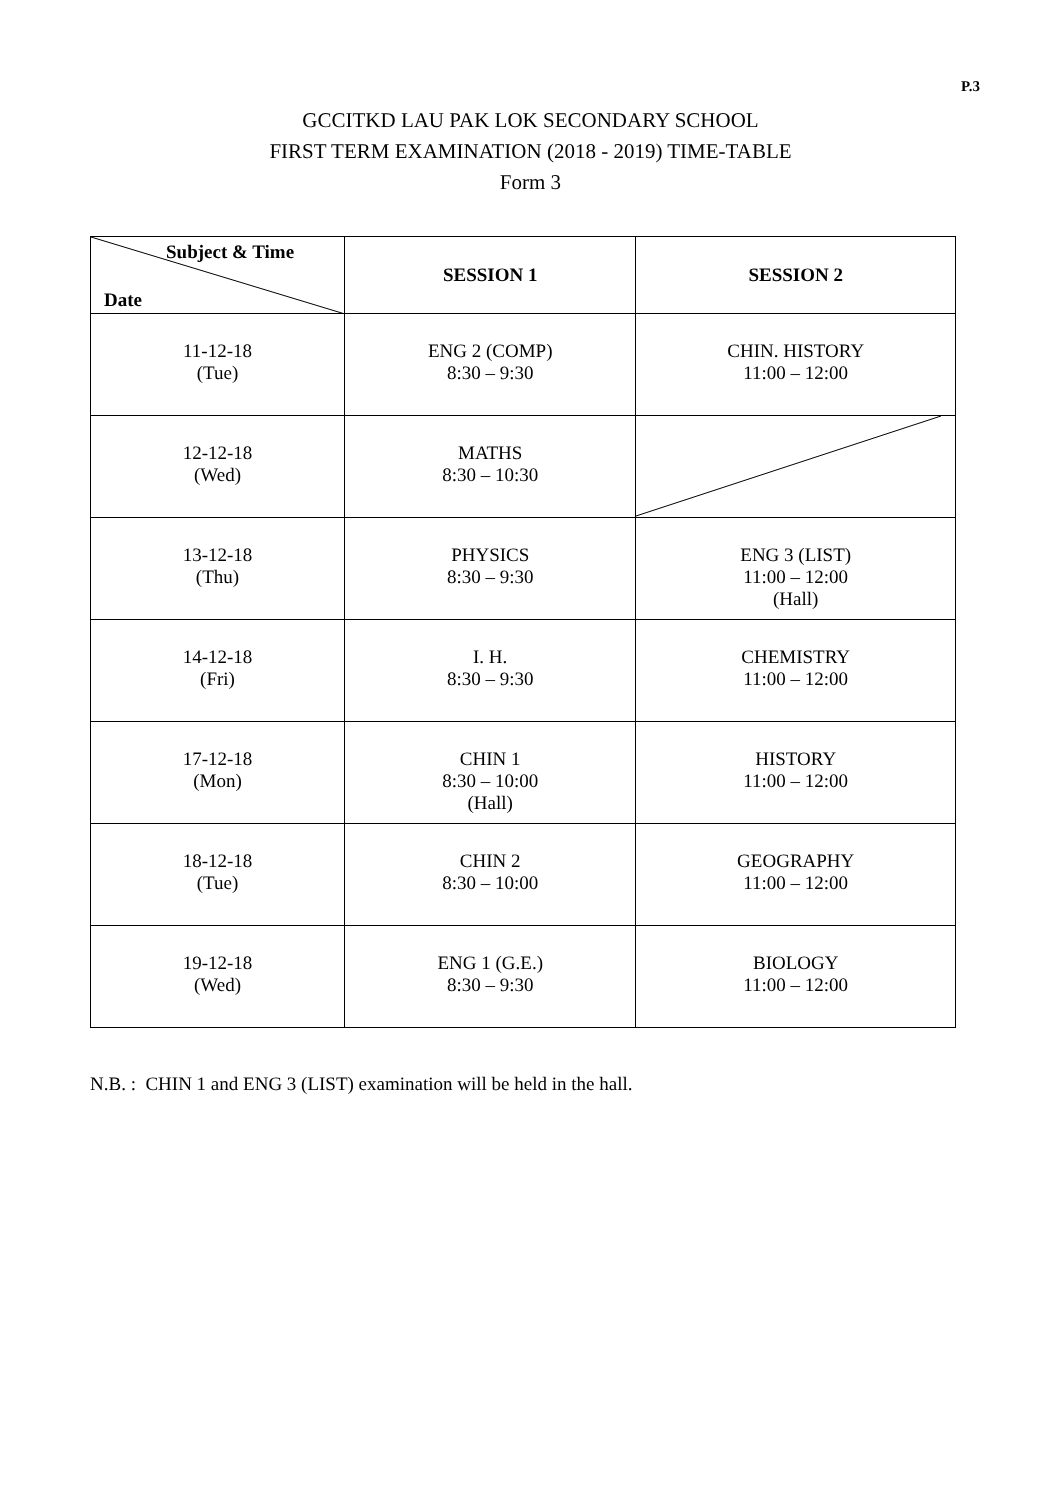P.3
GCCITKD LAU PAK LOK SECONDARY SCHOOL
FIRST TERM EXAMINATION (2018 - 2019) TIME-TABLE
Form 3
| Subject & Time Date | SESSION 1 | SESSION 2 |
| --- | --- | --- |
| 11-12-18 (Tue) | ENG 2 (COMP) 8:30 – 9:30 | CHIN. HISTORY 11:00 – 12:00 |
| 12-12-18 (Wed) | MATHS 8:30 – 10:30 | |
| 13-12-18 (Thu) | PHYSICS 8:30 – 9:30 | ENG 3 (LIST) 11:00 – 12:00 (Hall) |
| 14-12-18 (Fri) | I. H. 8:30 – 9:30 | CHEMISTRY 11:00 – 12:00 |
| 17-12-18 (Mon) | CHIN 1 8:30 – 10:00 (Hall) | HISTORY 11:00 – 12:00 |
| 18-12-18 (Tue) | CHIN 2 8:30 – 10:00 | GEOGRAPHY 11:00 – 12:00 |
| 19-12-18 (Wed) | ENG 1 (G.E.) 8:30 – 9:30 | BIOLOGY 11:00 – 12:00 |
N.B. : CHIN 1 and ENG 3 (LIST) examination will be held in the hall.